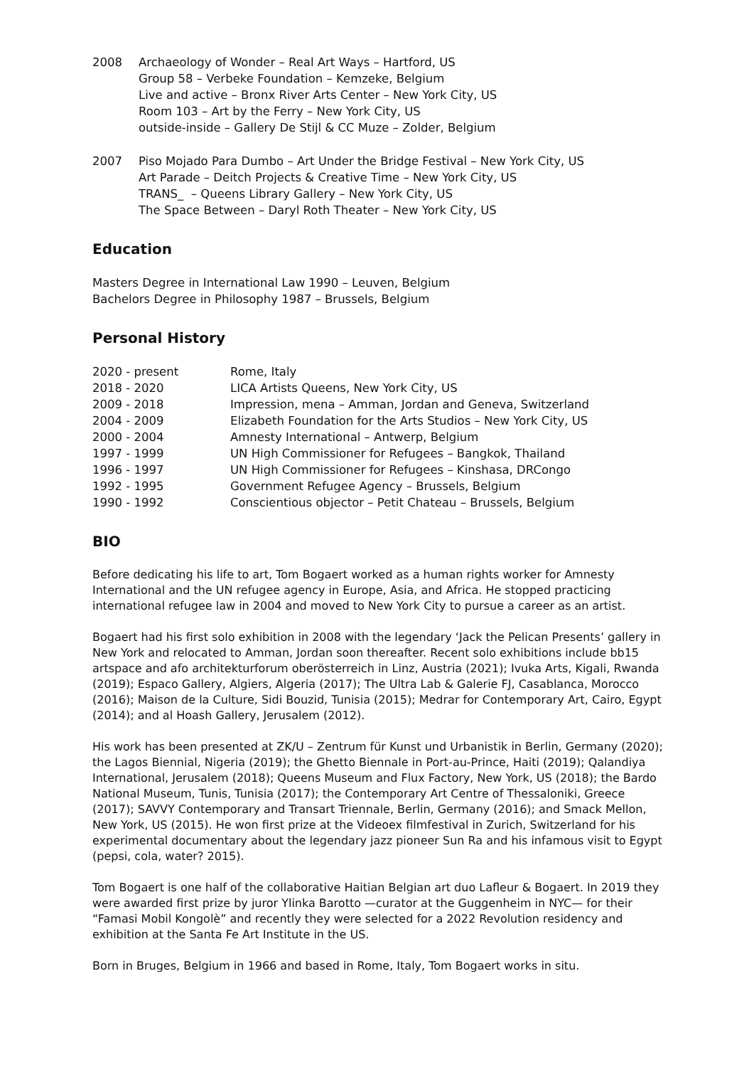2008 Archaeology of Wonder – Real Art Ways – Hartford, US
Group 58 – Verbeke Foundation – Kemzeke, Belgium
Live and active – Bronx River Arts Center – New York City, US
Room 103 – Art by the Ferry – New York City, US
outside-inside – Gallery De Stijl & CC Muze – Zolder, Belgium
2007 Piso Mojado Para Dumbo – Art Under the Bridge Festival – New York City, US
Art Parade – Deitch Projects & Creative Time – New York City, US
TRANS_ – Queens Library Gallery – New York City, US
The Space Between – Daryl Roth Theater – New York City, US
Education
Masters Degree in International Law 1990 – Leuven, Belgium
Bachelors Degree in Philosophy 1987 – Brussels, Belgium
Personal History
2020 - present Rome, Italy
2018 - 2020 LICA Artists Queens, New York City, US
2009 - 2018 Impression, mena – Amman, Jordan and Geneva, Switzerland
2004 - 2009 Elizabeth Foundation for the Arts Studios – New York City, US
2000 - 2004 Amnesty International – Antwerp, Belgium
1997 - 1999 UN High Commissioner for Refugees – Bangkok, Thailand
1996 - 1997 UN High Commissioner for Refugees – Kinshasa, DRCongo
1992 - 1995 Government Refugee Agency – Brussels, Belgium
1990 - 1992 Conscientious objector – Petit Chateau – Brussels, Belgium
BIO
Before dedicating his life to art, Tom Bogaert worked as a human rights worker for Amnesty International and the UN refugee agency in Europe, Asia, and Africa. He stopped practicing international refugee law in 2004 and moved to New York City to pursue a career as an artist.
Bogaert had his first solo exhibition in 2008 with the legendary ‘Jack the Pelican Presents’ gallery in New York and relocated to Amman, Jordan soon thereafter. Recent solo exhibitions include bb15 artspace and afo architekturforum oberösterreich in Linz, Austria (2021); Ivuka Arts, Kigali, Rwanda (2019); Espaco Gallery, Algiers, Algeria (2017); The Ultra Lab & Galerie FJ, Casablanca, Morocco (2016); Maison de la Culture, Sidi Bouzid, Tunisia (2015); Medrar for Contemporary Art, Cairo, Egypt (2014); and al Hoash Gallery, Jerusalem (2012).
His work has been presented at ZK/U – Zentrum für Kunst und Urbanistik in Berlin, Germany (2020); the Lagos Biennial, Nigeria (2019); the Ghetto Biennale in Port-au-Prince, Haiti (2019); Qalandiya International, Jerusalem (2018); Queens Museum and Flux Factory, New York, US (2018); the Bardo National Museum, Tunis, Tunisia (2017); the Contemporary Art Centre of Thessaloniki, Greece (2017); SAVVY Contemporary and Transart Triennale, Berlin, Germany (2016); and Smack Mellon, New York, US (2015). He won first prize at the Videoex filmfestival in Zurich, Switzerland for his experimental documentary about the legendary jazz pioneer Sun Ra and his infamous visit to Egypt (pepsi, cola, water? 2015).
Tom Bogaert is one half of the collaborative Haitian Belgian art duo Lafleur & Bogaert. In 2019 they were awarded first prize by juror Ylinka Barotto —curator at the Guggenheim in NYC— for their “Famasi Mobil Kongolè” and recently they were selected for a 2022 Revolution residency and exhibition at the Santa Fe Art Institute in the US.
Born in Bruges, Belgium in 1966 and based in Rome, Italy, Tom Bogaert works in situ.